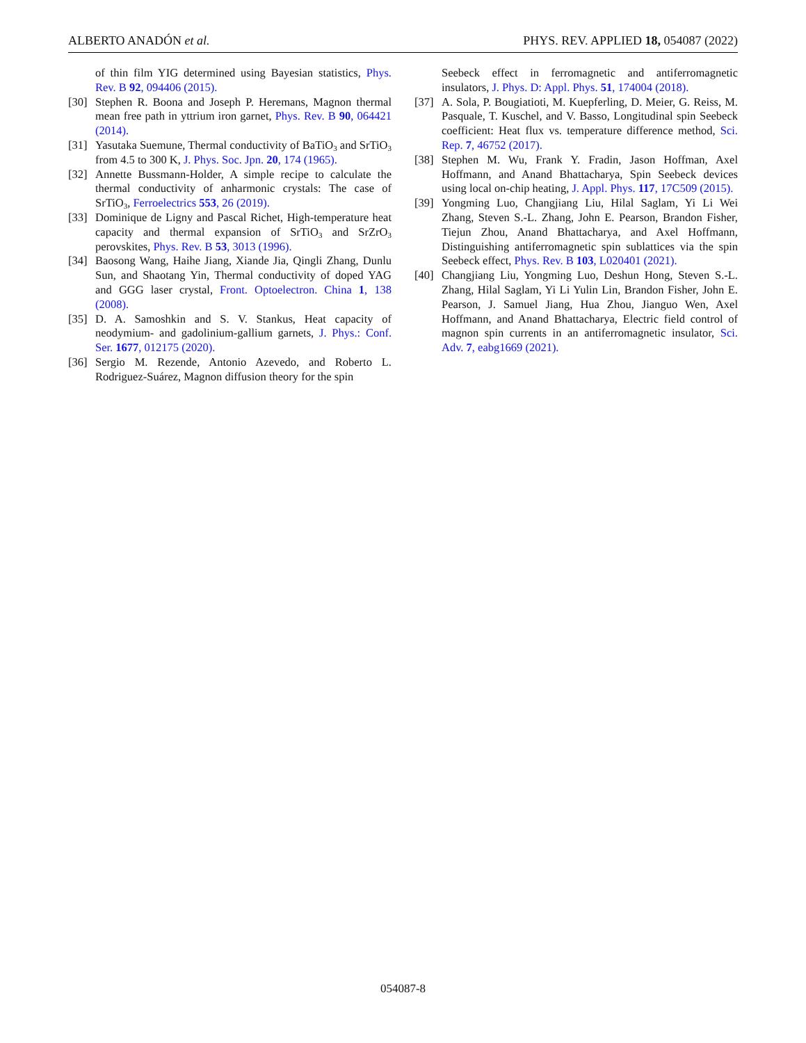ALBERTO ANADÓN et al. PHYS. REV. APPLIED 18, 054087 (2022)
of thin film YIG determined using Bayesian statistics, Phys. Rev. B 92, 094406 (2015).
[30] Stephen R. Boona and Joseph P. Heremans, Magnon thermal mean free path in yttrium iron garnet, Phys. Rev. B 90, 064421 (2014).
[31] Yasutaka Suemune, Thermal conductivity of BaTiO<sub>3</sub> and SrTiO<sub>3</sub> from 4.5 to 300 K, J. Phys. Soc. Jpn. 20, 174 (1965).
[32] Annette Bussmann-Holder, A simple recipe to calculate the thermal conductivity of anharmonic crystals: The case of SrTiO<sub>3</sub>, Ferroelectrics 553, 26 (2019).
[33] Dominique de Ligny and Pascal Richet, High-temperature heat capacity and thermal expansion of SrTiO<sub>3</sub> and SrZrO<sub>3</sub> perovskites, Phys. Rev. B 53, 3013 (1996).
[34] Baosong Wang, Haihe Jiang, Xiande Jia, Qingli Zhang, Dunlu Sun, and Shaotang Yin, Thermal conductivity of doped YAG and GGG laser crystal, Front. Optoelectron. China 1, 138 (2008).
[35] D. A. Samoshkin and S. V. Stankus, Heat capacity of neodymium- and gadolinium-gallium garnets, J. Phys.: Conf. Ser. 1677, 012175 (2020).
[36] Sergio M. Rezende, Antonio Azevedo, and Roberto L. Rodriguez-Suárez, Magnon diffusion theory for the spin
Seebeck effect in ferromagnetic and antiferromagnetic insulators, J. Phys. D: Appl. Phys. 51, 174004 (2018).
[37] A. Sola, P. Bougiatioti, M. Kuepferling, D. Meier, G. Reiss, M. Pasquale, T. Kuschel, and V. Basso, Longitudinal spin Seebeck coefficient: Heat flux vs. temperature difference method, Sci. Rep. 7, 46752 (2017).
[38] Stephen M. Wu, Frank Y. Fradin, Jason Hoffman, Axel Hoffmann, and Anand Bhattacharya, Spin Seebeck devices using local on-chip heating, J. Appl. Phys. 117, 17C509 (2015).
[39] Yongming Luo, Changjiang Liu, Hilal Saglam, Yi Li Wei Zhang, Steven S.-L. Zhang, John E. Pearson, Brandon Fisher, Tiejun Zhou, Anand Bhattacharya, and Axel Hoffmann, Distinguishing antiferromagnetic spin sublattices via the spin Seebeck effect, Phys. Rev. B 103, L020401 (2021).
[40] Changjiang Liu, Yongming Luo, Deshun Hong, Steven S.-L. Zhang, Hilal Saglam, Yi Li Yulin Lin, Brandon Fisher, John E. Pearson, J. Samuel Jiang, Hua Zhou, Jianguo Wen, Axel Hoffmann, and Anand Bhattacharya, Electric field control of magnon spin currents in an antiferromagnetic insulator, Sci. Adv. 7, eabg1669 (2021).
054087-8